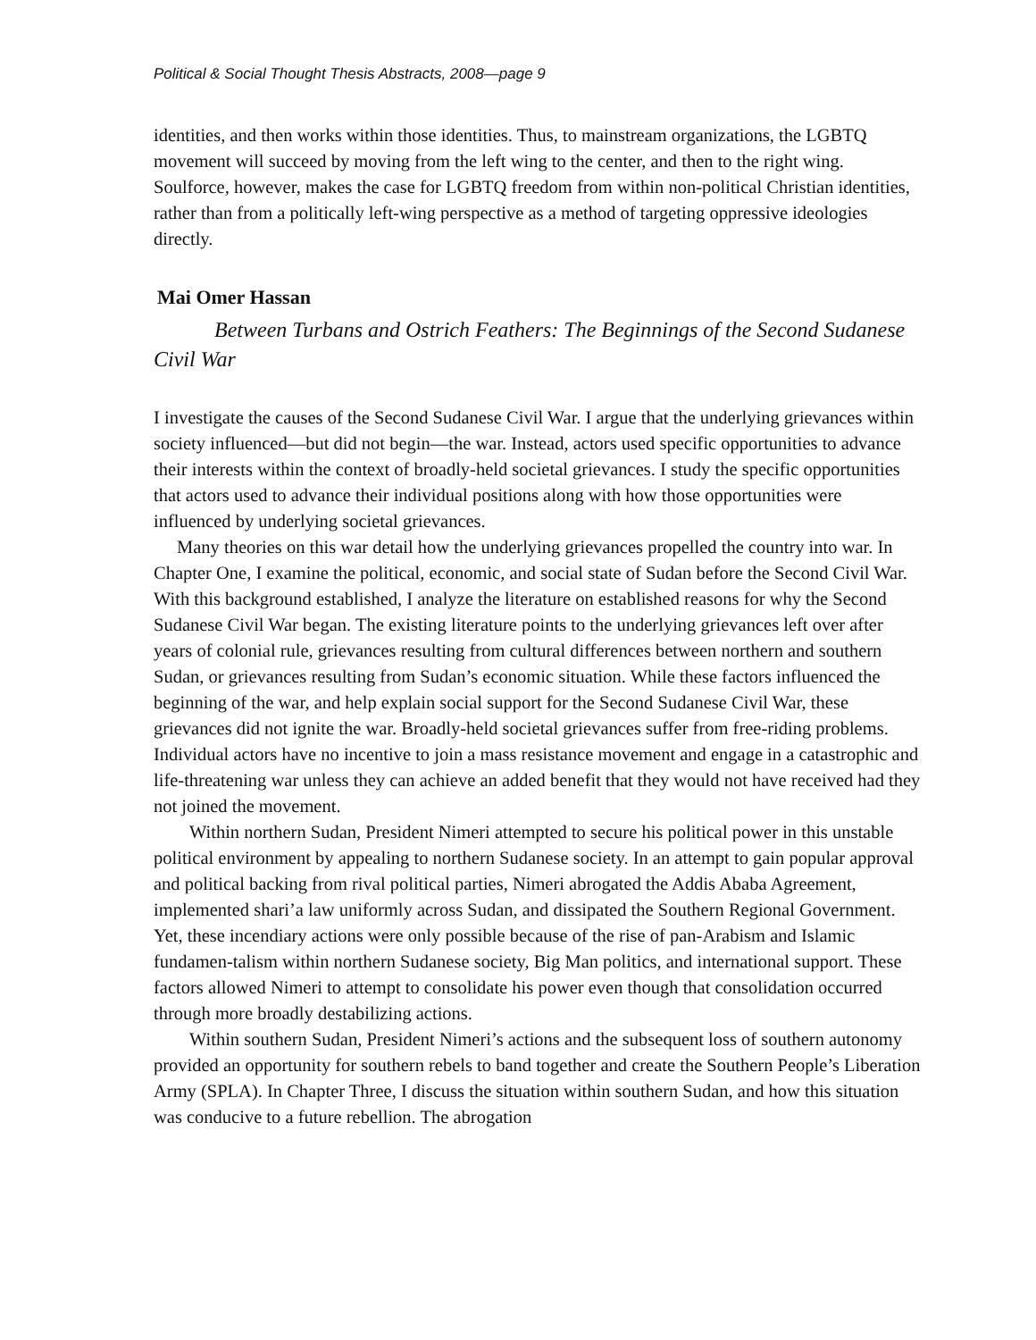Political & Social Thought Thesis Abstracts, 2008—page 9
identities, and then works within those identities. Thus, to mainstream organizations, the LGBTQ movement will succeed by moving from the left wing to the center, and then to the right wing. Soulforce, however, makes the case for LGBTQ freedom from within non-political Christian identities, rather than from a politically left-wing perspective as a method of targeting oppressive ideologies directly.
Mai Omer Hassan
Between Turbans and Ostrich Feathers: The Beginnings of the Second Sudanese Civil War
I investigate the causes of the Second Sudanese Civil War. I argue that the underlying grievances within society influenced—but did not begin—the war. Instead, actors used specific opportunities to advance their interests within the context of broadly-held societal grievances. I study the specific opportunities that actors used to advance their individual positions along with how those opportunities were influenced by underlying societal grievances.
Many theories on this war detail how the underlying grievances propelled the country into war. In Chapter One, I examine the political, economic, and social state of Sudan before the Second Civil War. With this background established, I analyze the literature on established reasons for why the Second Sudanese Civil War began. The existing literature points to the underlying grievances left over after years of colonial rule, grievances resulting from cultural differences between northern and southern Sudan, or grievances resulting from Sudan’s economic situation. While these factors influenced the beginning of the war, and help explain social support for the Second Sudanese Civil War, these grievances did not ignite the war. Broadly-held societal grievances suffer from free-riding problems. Individual actors have no incentive to join a mass resistance movement and engage in a catastrophic and life-threatening war unless they can achieve an added benefit that they would not have received had they not joined the movement.
Within northern Sudan, President Nimeri attempted to secure his political power in this unstable political environment by appealing to northern Sudanese society. In an attempt to gain popular approval and political backing from rival political parties, Nimeri abrogated the Addis Ababa Agreement, implemented shari’a law uniformly across Sudan, and dissipated the Southern Regional Government. Yet, these incendiary actions were only possible because of the rise of pan-Arabism and Islamic fundamen-talism within northern Sudanese society, Big Man politics, and international support. These factors allowed Nimeri to attempt to consolidate his power even though that consolidation occurred through more broadly destabilizing actions.
Within southern Sudan, President Nimeri’s actions and the subsequent loss of southern autonomy provided an opportunity for southern rebels to band together and create the Southern People’s Liberation Army (SPLA). In Chapter Three, I discuss the situation within southern Sudan, and how this situation was conducive to a future rebellion. The abrogation